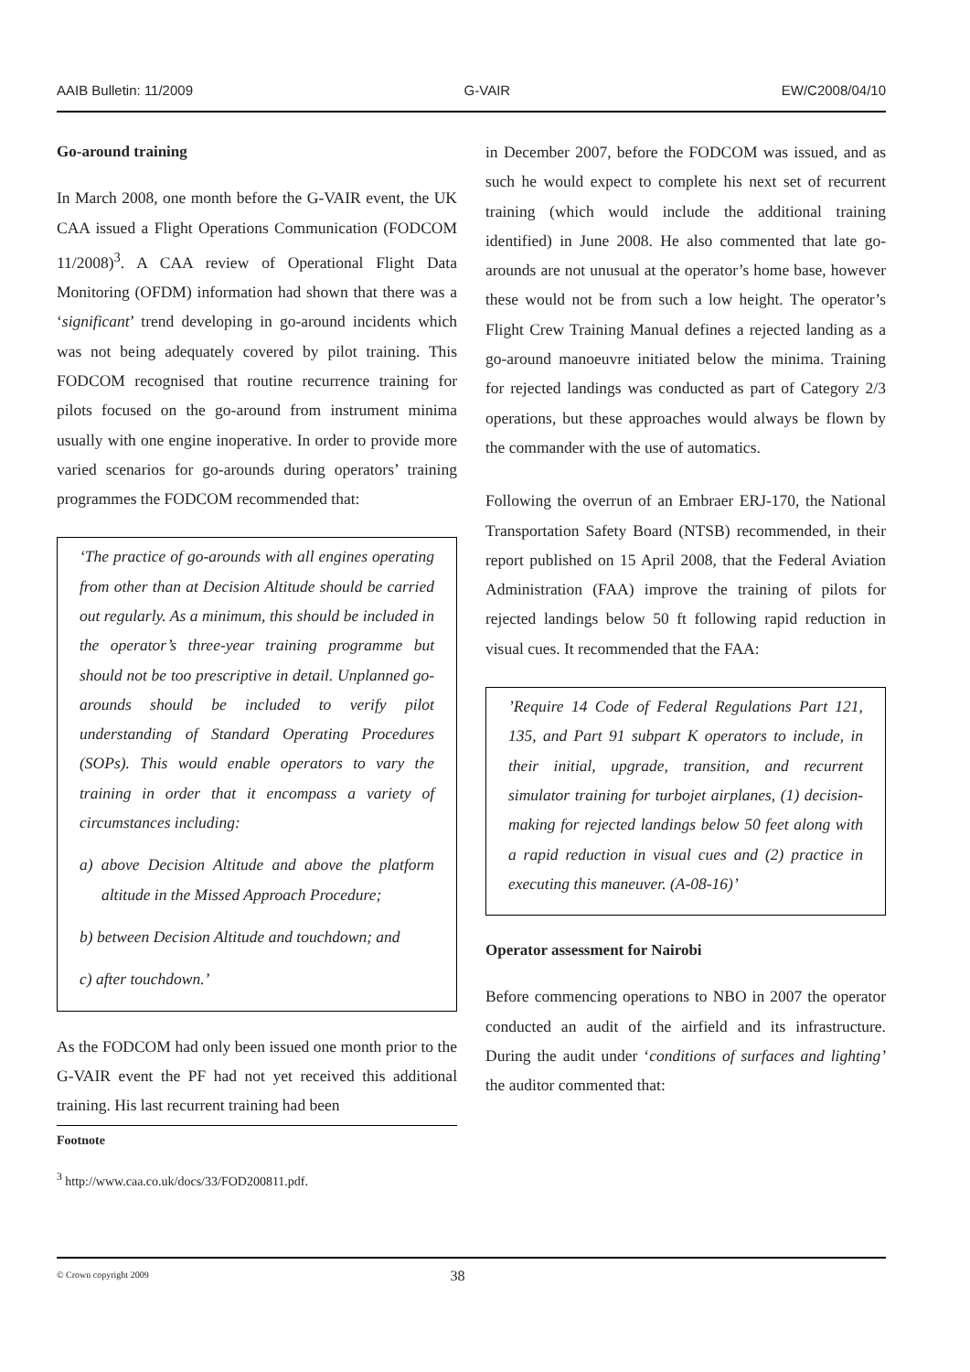AAIB Bulletin: 11/2009 G-VAIR EW/C2008/04/10
Go-around training
In March 2008, one month before the G-VAIR event, the UK CAA issued a Flight Operations Communication (FODCOM 11/2008)<sup>3</sup>. A CAA review of Operational Flight Data Monitoring (OFDM) information had shown that there was a ‘significant’ trend developing in go-around incidents which was not being adequately covered by pilot training. This FODCOM recognised that routine recurrence training for pilots focused on the go-around from instrument minima usually with one engine inoperative. In order to provide more varied scenarios for go-arounds during operators’ training programmes the FODCOM recommended that:
‘The practice of go-arounds with all engines operating from other than at Decision Altitude should be carried out regularly. As a minimum, this should be included in the operator’s three-year training programme but should not be too prescriptive in detail. Unplanned go-arounds should be included to verify pilot understanding of Standard Operating Procedures (SOPs). This would enable operators to vary the training in order that it encompass a variety of circumstances including:
a) above Decision Altitude and above the platform altitude in the Missed Approach Procedure;
b) between Decision Altitude and touchdown; and
c) after touchdown.’
As the FODCOM had only been issued one month prior to the G-VAIR event the PF had not yet received this additional training. His last recurrent training had been
Footnote
<sup>3</sup> http://www.caa.co.uk/docs/33/FOD200811.pdf.
in December 2007, before the FODCOM was issued, and as such he would expect to complete his next set of recurrent training (which would include the additional training identified) in June 2008. He also commented that late go-arounds are not unusual at the operator’s home base, however these would not be from such a low height. The operator’s Flight Crew Training Manual defines a rejected landing as a go-around manoeuvre initiated below the minima. Training for rejected landings was conducted as part of Category 2/3 operations, but these approaches would always be flown by the commander with the use of automatics.
Following the overrun of an Embraer ERJ-170, the National Transportation Safety Board (NTSB) recommended, in their report published on 15 April 2008, that the Federal Aviation Administration (FAA) improve the training of pilots for rejected landings below 50 ft following rapid reduction in visual cues. It recommended that the FAA:
’Require 14 Code of Federal Regulations Part 121, 135, and Part 91 subpart K operators to include, in their initial, upgrade, transition, and recurrent simulator training for turbojet airplanes, (1) decision-making for rejected landings below 50 feet along with a rapid reduction in visual cues and (2) practice in executing this maneuver. (A-08-16)’
Operator assessment for Nairobi
Before commencing operations to NBO in 2007 the operator conducted an audit of the airfield and its infrastructure. During the audit under ‘conditions of surfaces and lighting’ the auditor commented that:
© Crown copyright 2009
38